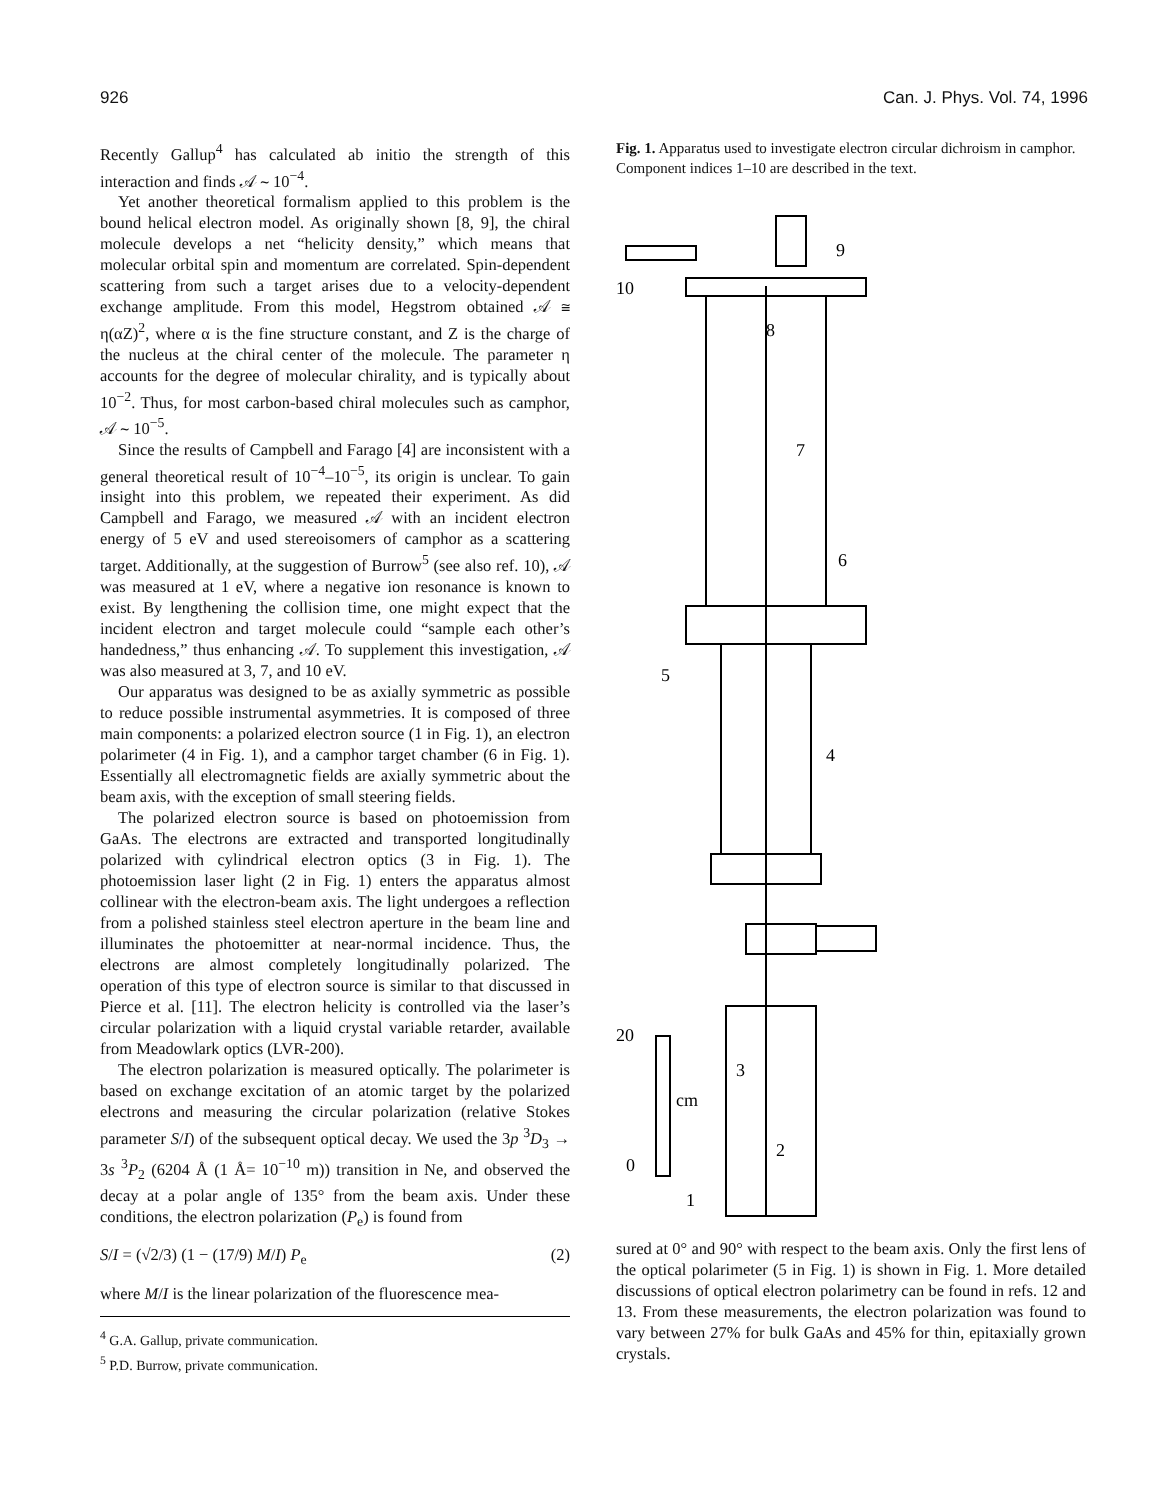926 Can. J. Phys. Vol. 74, 1996
Recently Gallup<sup>4</sup> has calculated ab initio the strength of this interaction and finds 𝒜 ∼ 10<sup>−4</sup>.
Yet another theoretical formalism applied to this problem is the bound helical electron model. As originally shown [8, 9], the chiral molecule develops a net “helicity density,” which means that molecular orbital spin and momentum are correlated. Spin-dependent scattering from such a target arises due to a velocity-dependent exchange amplitude. From this model, Hegstrom obtained 𝒜 ≅ η(αZ)<sup>2</sup>, where α is the fine structure constant, and Z is the charge of the nucleus at the chiral center of the molecule. The parameter η accounts for the degree of molecular chirality, and is typically about 10<sup>−2</sup>. Thus, for most carbon-based chiral molecules such as camphor, 𝒜 ∼ 10<sup>−5</sup>.
Since the results of Campbell and Farago [4] are inconsistent with a general theoretical result of 10<sup>−4</sup>–10<sup>−5</sup>, its origin is unclear. To gain insight into this problem, we repeated their experiment. As did Campbell and Farago, we measured 𝒜 with an incident electron energy of 5 eV and used stereoisomers of camphor as a scattering target. Additionally, at the suggestion of Burrow<sup>5</sup> (see also ref. 10), 𝒜 was measured at 1 eV, where a negative ion resonance is known to exist. By lengthening the collision time, one might expect that the incident electron and target molecule could “sample each other’s handedness,” thus enhancing 𝒜. To supplement this investigation, 𝒜 was also measured at 3, 7, and 10 eV.
Our apparatus was designed to be as axially symmetric as possible to reduce possible instrumental asymmetries. It is composed of three main components: a polarized electron source (1 in Fig. 1), an electron polarimeter (4 in Fig. 1), and a camphor target chamber (6 in Fig. 1). Essentially all electromagnetic fields are axially symmetric about the beam axis, with the exception of small steering fields.
The polarized electron source is based on photoemission from GaAs. The electrons are extracted and transported longitudinally polarized with cylindrical electron optics (3 in Fig. 1). The photoemission laser light (2 in Fig. 1) enters the apparatus almost collinear with the electron-beam axis. The light undergoes a reflection from a polished stainless steel electron aperture in the beam line and illuminates the photoemitter at near-normal incidence. Thus, the electrons are almost completely longitudinally polarized. The operation of this type of electron source is similar to that discussed in Pierce et al. [11]. The electron helicity is controlled via the laser’s circular polarization with a liquid crystal variable retarder, available from Meadowlark optics (LVR-200).
The electron polarization is measured optically. The polarimeter is based on exchange excitation of an atomic target by the polarized electrons and measuring the circular polarization (relative Stokes parameter S/I) of the subsequent optical decay. We used the 3p <sup>3</sup>D<sub>3</sub> → 3s <sup>3</sup>P<sub>2</sub> (6204 Å (1 Å= 10<sup>−10</sup> m)) transition in Ne, and observed the decay at a polar angle of 135° from the beam axis. Under these conditions, the electron polarization (P<sub>e</sub>) is found from
S/I = (√2/3) (1 − (17/9) M/I) P<sub>e</sub> (2)
where M/I is the linear polarization of the fluorescence mea-
<sup>4</sup> G.A. Gallup, private communication.
<sup>5</sup> P.D. Burrow, private communication.
Fig. 1. Apparatus used to investigate electron circular dichroism in camphor. Component indices 1–10 are described in the text.
9
10
8
7
6
5
4
3
2
1
20
cm
0
sured at 0° and 90° with respect to the beam axis. Only the first lens of the optical polarimeter (5 in Fig. 1) is shown in Fig. 1. More detailed discussions of optical electron polarimetry can be found in refs. 12 and 13. From these measurements, the electron polarization was found to vary between 27% for bulk GaAs and 45% for thin, epitaxially grown crystals.